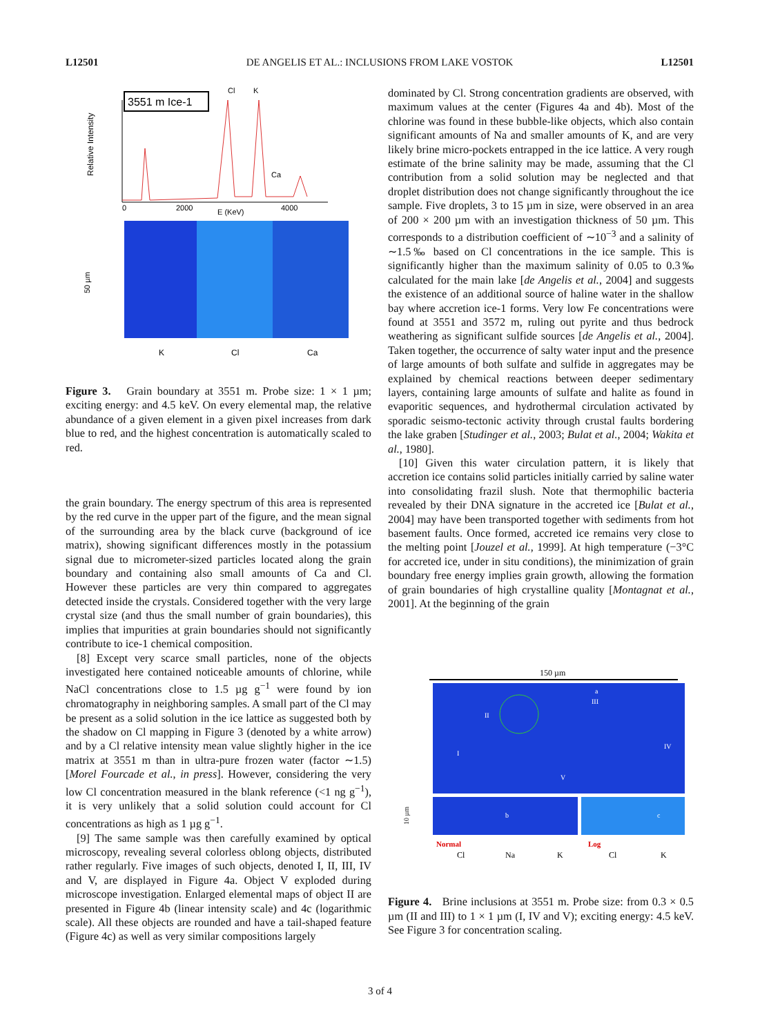L12501 DE ANGELIS ET AL.: INCLUSIONS FROM LAKE VOSTOK L12501
3551 m Ice-1
Relative Intensity
Cl
K
Ca
2000
E (KeV)
4000
0
50 µm
K
Cl
Ca
Figure 3. Grain boundary at 3551 m. Probe size: 1 × 1 µm; exciting energy: and 4.5 keV. On every elemental map, the relative abundance of a given element in a given pixel increases from dark blue to red, and the highest concentration is automatically scaled to red.
the grain boundary. The energy spectrum of this area is represented by the red curve in the upper part of the figure, and the mean signal of the surrounding area by the black curve (background of ice matrix), showing significant differences mostly in the potassium signal due to micrometer-sized particles located along the grain boundary and containing also small amounts of Ca and Cl. However these particles are very thin compared to aggregates detected inside the crystals. Considered together with the very large crystal size (and thus the small number of grain boundaries), this implies that impurities at grain boundaries should not significantly contribute to ice-1 chemical composition.
[8] Except very scarce small particles, none of the objects investigated here contained noticeable amounts of chlorine, while NaCl concentrations close to 1.5 µg g<sup>−1</sup> were found by ion chromatography in neighboring samples. A small part of the Cl may be present as a solid solution in the ice lattice as suggested both by the shadow on Cl mapping in Figure 3 (denoted by a white arrow) and by a Cl relative intensity mean value slightly higher in the ice matrix at 3551 m than in ultra-pure frozen water (factor ∼1.5) [Morel Fourcade et al., in press]. However, considering the very low Cl concentration measured in the blank reference (<1 ng g<sup>−1</sup>), it is very unlikely that a solid solution could account for Cl concentrations as high as 1 µg g<sup>−1</sup>.
[9] The same sample was then carefully examined by optical microscopy, revealing several colorless oblong objects, distributed rather regularly. Five images of such objects, denoted I, II, III, IV and V, are displayed in Figure 4a. Object V exploded during microscope investigation. Enlarged elemental maps of object II are presented in Figure 4b (linear intensity scale) and 4c (logarithmic scale). All these objects are rounded and have a tail-shaped feature (Figure 4c) as well as very similar compositions largely
dominated by Cl. Strong concentration gradients are observed, with maximum values at the center (Figures 4a and 4b). Most of the chlorine was found in these bubble-like objects, which also contain significant amounts of Na and smaller amounts of K, and are very likely brine micro-pockets entrapped in the ice lattice. A very rough estimate of the brine salinity may be made, assuming that the Cl contribution from a solid solution may be neglected and that droplet distribution does not change significantly throughout the ice sample. Five droplets, 3 to 15 µm in size, were observed in an area of 200 × 200 µm with an investigation thickness of 50 µm. This corresponds to a distribution coefficient of ∼10<sup>−3</sup> and a salinity of ∼1.5‰ based on Cl concentrations in the ice sample. This is significantly higher than the maximum salinity of 0.05 to 0.3‰ calculated for the main lake [de Angelis et al., 2004] and suggests the existence of an additional source of haline water in the shallow bay where accretion ice-1 forms. Very low Fe concentrations were found at 3551 and 3572 m, ruling out pyrite and thus bedrock weathering as significant sulfide sources [de Angelis et al., 2004]. Taken together, the occurrence of salty water input and the presence of large amounts of both sulfate and sulfide in aggregates may be explained by chemical reactions between deeper sedimentary layers, containing large amounts of sulfate and halite as found in evaporitic sequences, and hydrothermal circulation activated by sporadic seismo-tectonic activity through crustal faults bordering the lake graben [Studinger et al., 2003; Bulat et al., 2004; Wakita et al., 1980].
[10] Given this water circulation pattern, it is likely that accretion ice contains solid particles initially carried by saline water into consolidating frazil slush. Note that thermophilic bacteria revealed by their DNA signature in the accreted ice [Bulat et al., 2004] may have been transported together with sediments from hot basement faults. Once formed, accreted ice remains very close to the melting point [Jouzel et al., 1999]. At high temperature (−3°C for accreted ice, under in situ conditions), the minimization of grain boundary free energy implies grain growth, allowing the formation of grain boundaries of high crystalline quality [Montagnat et al., 2001]. At the beginning of the grain
150 µm
II
III
I
IV
V
a
b
c
10 µm
Normal
Log
Cl
Na
K
Cl
K
Figure 4. Brine inclusions at 3551 m. Probe size: from 0.3 × 0.5 µm (II and III) to 1 × 1 µm (I, IV and V); exciting energy: 4.5 keV. See Figure 3 for concentration scaling.
3 of 4